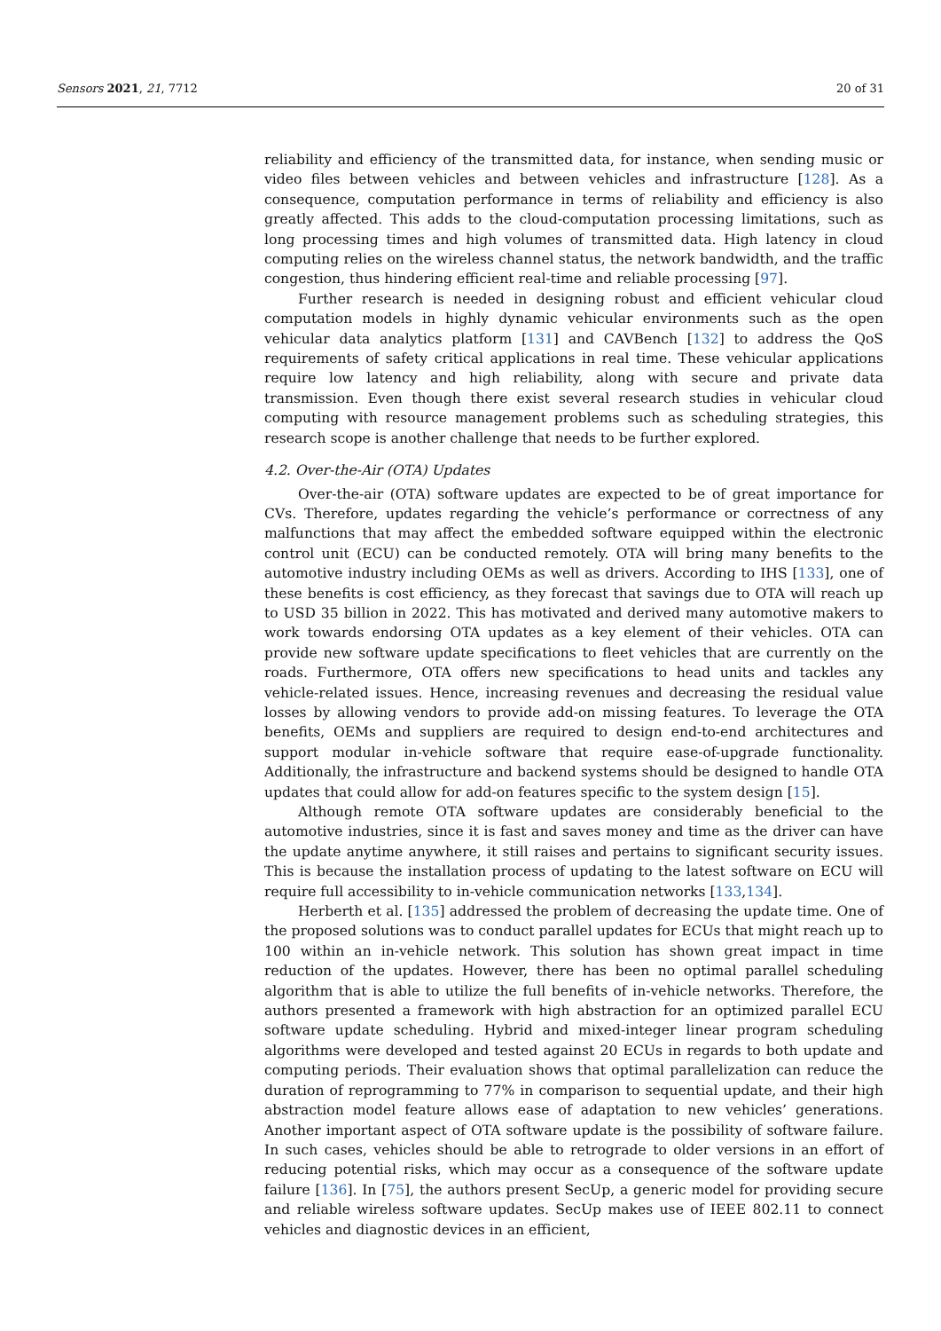Sensors 2021, 21, 7712 20 of 31
reliability and efficiency of the transmitted data, for instance, when sending music or video files between vehicles and between vehicles and infrastructure [128]. As a consequence, computation performance in terms of reliability and efficiency is also greatly affected. This adds to the cloud-computation processing limitations, such as long processing times and high volumes of transmitted data. High latency in cloud computing relies on the wireless channel status, the network bandwidth, and the traffic congestion, thus hindering efficient real-time and reliable processing [97].
Further research is needed in designing robust and efficient vehicular cloud computation models in highly dynamic vehicular environments such as the open vehicular data analytics platform [131] and CAVBench [132] to address the QoS requirements of safety critical applications in real time. These vehicular applications require low latency and high reliability, along with secure and private data transmission. Even though there exist several research studies in vehicular cloud computing with resource management problems such as scheduling strategies, this research scope is another challenge that needs to be further explored.
4.2. Over-the-Air (OTA) Updates
Over-the-air (OTA) software updates are expected to be of great importance for CVs. Therefore, updates regarding the vehicle’s performance or correctness of any malfunctions that may affect the embedded software equipped within the electronic control unit (ECU) can be conducted remotely. OTA will bring many benefits to the automotive industry including OEMs as well as drivers. According to IHS [133], one of these benefits is cost efficiency, as they forecast that savings due to OTA will reach up to USD 35 billion in 2022. This has motivated and derived many automotive makers to work towards endorsing OTA updates as a key element of their vehicles. OTA can provide new software update specifications to fleet vehicles that are currently on the roads. Furthermore, OTA offers new specifications to head units and tackles any vehicle-related issues. Hence, increasing revenues and decreasing the residual value losses by allowing vendors to provide add-on missing features. To leverage the OTA benefits, OEMs and suppliers are required to design end-to-end architectures and support modular in-vehicle software that require ease-of-upgrade functionality. Additionally, the infrastructure and backend systems should be designed to handle OTA updates that could allow for add-on features specific to the system design [15].
Although remote OTA software updates are considerably beneficial to the automotive industries, since it is fast and saves money and time as the driver can have the update anytime anywhere, it still raises and pertains to significant security issues. This is because the installation process of updating to the latest software on ECU will require full accessibility to in-vehicle communication networks [133,134].
Herberth et al. [135] addressed the problem of decreasing the update time. One of the proposed solutions was to conduct parallel updates for ECUs that might reach up to 100 within an in-vehicle network. This solution has shown great impact in time reduction of the updates. However, there has been no optimal parallel scheduling algorithm that is able to utilize the full benefits of in-vehicle networks. Therefore, the authors presented a framework with high abstraction for an optimized parallel ECU software update scheduling. Hybrid and mixed-integer linear program scheduling algorithms were developed and tested against 20 ECUs in regards to both update and computing periods. Their evaluation shows that optimal parallelization can reduce the duration of reprogramming to 77% in comparison to sequential update, and their high abstraction model feature allows ease of adaptation to new vehicles’ generations. Another important aspect of OTA software update is the possibility of software failure. In such cases, vehicles should be able to retrograde to older versions in an effort of reducing potential risks, which may occur as a consequence of the software update failure [136]. In [75], the authors present SecUp, a generic model for providing secure and reliable wireless software updates. SecUp makes use of IEEE 802.11 to connect vehicles and diagnostic devices in an efficient,